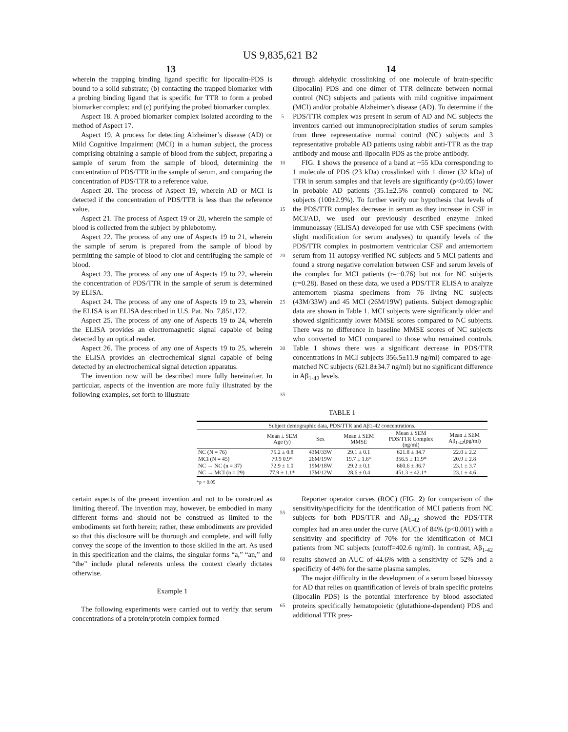US 9,835,621 B2
13 14
wherein the trapping binding ligand specific for lipocalin-PDS is bound to a solid substrate; (b) contacting the trapped biomarker with a probing binding ligand that is specific for TTR to form a probed biomarker complex; and (c) purifying the probed biomarker complex.
Aspect 18. A probed biomarker complex isolated according to the method of Aspect 17.
Aspect 19. A process for detecting Alzheimer’s disease (AD) or Mild Cognitive Impairment (MCI) in a human subject, the process comprising obtaining a sample of blood from the subject, preparing a sample of serum from the sample of blood, determining the concentration of PDS/TTR in the sample of serum, and comparing the concentration of PDS/TTR to a reference value.
Aspect 20. The process of Aspect 19, wherein AD or MCI is detected if the concentration of PDS/TTR is less than the reference value.
Aspect 21. The process of Aspect 19 or 20, wherein the sample of blood is collected from the subject by phlebotomy.
Aspect 22. The process of any one of Aspects 19 to 21, wherein the sample of serum is prepared from the sample of blood by permitting the sample of blood to clot and centrifuging the sample of blood.
Aspect 23. The process of any one of Aspects 19 to 22, wherein the concentration of PDS/TTR in the sample of serum is determined by ELISA.
Aspect 24. The process of any one of Aspects 19 to 23, wherein the ELISA is an ELISA described in U.S. Pat. No. 7,851,172.
Aspect 25. The process of any one of Aspects 19 to 24, wherein the ELISA provides an electromagnetic signal capable of being detected by an optical reader.
Aspect 26. The process of any one of Aspects 19 to 25, wherein the ELISA provides an electrochemical signal capable of being detected by an electrochemical signal detection apparatus.
The invention now will be described more fully hereinafter. In particular, aspects of the invention are more fully illustrated by the following examples, set forth to illustrate
5
10
15
20
25
30
35
through aldehydic crosslinking of one molecule of brain-specific (lipocalin) PDS and one dimer of TTR delineate between normal control (NC) subjects and patients with mild cognitive impairment (MCI) and/or probable Alzheimer’s disease (AD). To determine if the PDS/TTR complex was present in serum of AD and NC subjects the inventors carried out immunoprecipitation studies of serum samples from three representative normal control (NC) subjects and 3 representative probable AD patients using rabbit anti-TTR as the trap antibody and mouse anti-lipocalin PDS as the probe antibody.
FIG. 1 shows the presence of a band at ~55 kDa corresponding to 1 molecule of PDS (23 kDa) crosslinked with 1 dimer (32 kDa) of TTR in serum samples and that levels are significantly (p<0.05) lower in probable AD patients (35.1±2.5% control) compared to NC subjects (100±2.9%). To further verify our hypothesis that levels of the PDS/TTR complex decrease in serum as they increase in CSF in MCI/AD, we used our previously described enzyme linked immunoassay (ELISA) developed for use with CSF specimens (with slight modification for serum analyses) to quantify levels of the PDS/TTR complex in postmortem ventricular CSF and antemortem serum from 11 autopsy-verified NC subjects and 5 MCI patients and found a strong negative correlation between CSF and serum levels of the complex for MCI patients (r=−0.76) but not for NC subjects (r=0.28). Based on these data, we used a PDS/TTR ELISA to analyze antemortem plasma specimens from 76 living NC subjects (43M/33W) and 45 MCI (26M/19W) patients. Subject demographic data are shown in Table 1. MCI subjects were significantly older and showed significantly lower MMSE scores compared to NC subjects. There was no difference in baseline MMSE scores of NC subjects who converted to MCI compared to those who remained controls. Table 1 shows there was a significant decrease in PDS/TTR concentrations in MCI subjects 356.5±11.9 ng/ml) compared to age-matched NC subjects (621.8±34.7 ng/ml) but no significant difference in Aβ<sub>1-42</sub> levels.
TABLE 1
| Subject demographic data, PDS/TTR and Aβ1-42 concentrations. | | | | | |
| --- | --- | --- | --- | --- | --- |
| | Mean ± SEM Age (y) | Sex | Mean ± SEM MMSE | Mean ± SEM PDS/TTR Complex (ng/ml) | Mean ± SEM Aβ<sub>1-42</sub>(pg/ml) |
| NC (N = 76) | 75.2 ± 0.8 | 43M/33W | 29.1 ± 0.1 | 621.8 ± 34.7 | 22.0 ± 2.2 |
| MCI (N = 45) | 79.9 0.9* | 26M/19W | 19.7 ± 1.6* | 356.5 ± 11.9* | 20.9 ± 2.8 |
| NC → NC (n = 37) | 72.9 ± 1.0 | 19M/18W | 29.2 ± 0.1 | 660.6 ± 36.7 | 23.1 ± 3.7 |
| NC → MCI (n = 29) | 77.9 ± 1.1* | 17M/12W | 28.6 ± 0.4 | 451.3 ± 42.1* | 23.1 ± 4.6 |
*p < 0.05
certain aspects of the present invention and not to be construed as limiting thereof. The invention may, however, be embodied in many different forms and should not be construed as limited to the embodiments set forth herein; rather, these embodiments are provided so that this disclosure will be thorough and complete, and will fully convey the scope of the invention to those skilled in the art. As used in this specification and the claims, the singular forms “a,” “an,” and “the” include plural referents unless the context clearly dictates otherwise.
Example 1
The following experiments were carried out to verify that serum concentrations of a protein/protein complex formed
55
60
65
Reporter operator curves (ROC) (FIG. 2) for comparison of the sensitivity/specificity for the identification of MCI patients from NC subjects for both PDS/TTR and Aβ<sub>1-42</sub> showed the PDS/TTR complex had an area under the curve (AUC) of 84% (p<0.001) with a sensitivity and specificity of 70% for the identification of MCI patients from NC subjects (cutoff=402.6 ng/ml). In contrast, Aβ<sub>1-42</sub> results showed an AUC of 44.6% with a sensitivity of 52% and a specificity of 44% for the same plasma samples.
The major difficulty in the development of a serum based bioassay for AD that relies on quantification of levels of brain specific proteins (lipocalin PDS) is the potential interference by blood associated proteins specifically hematopoietic (glutathione-dependent) PDS and additional TTR pres-